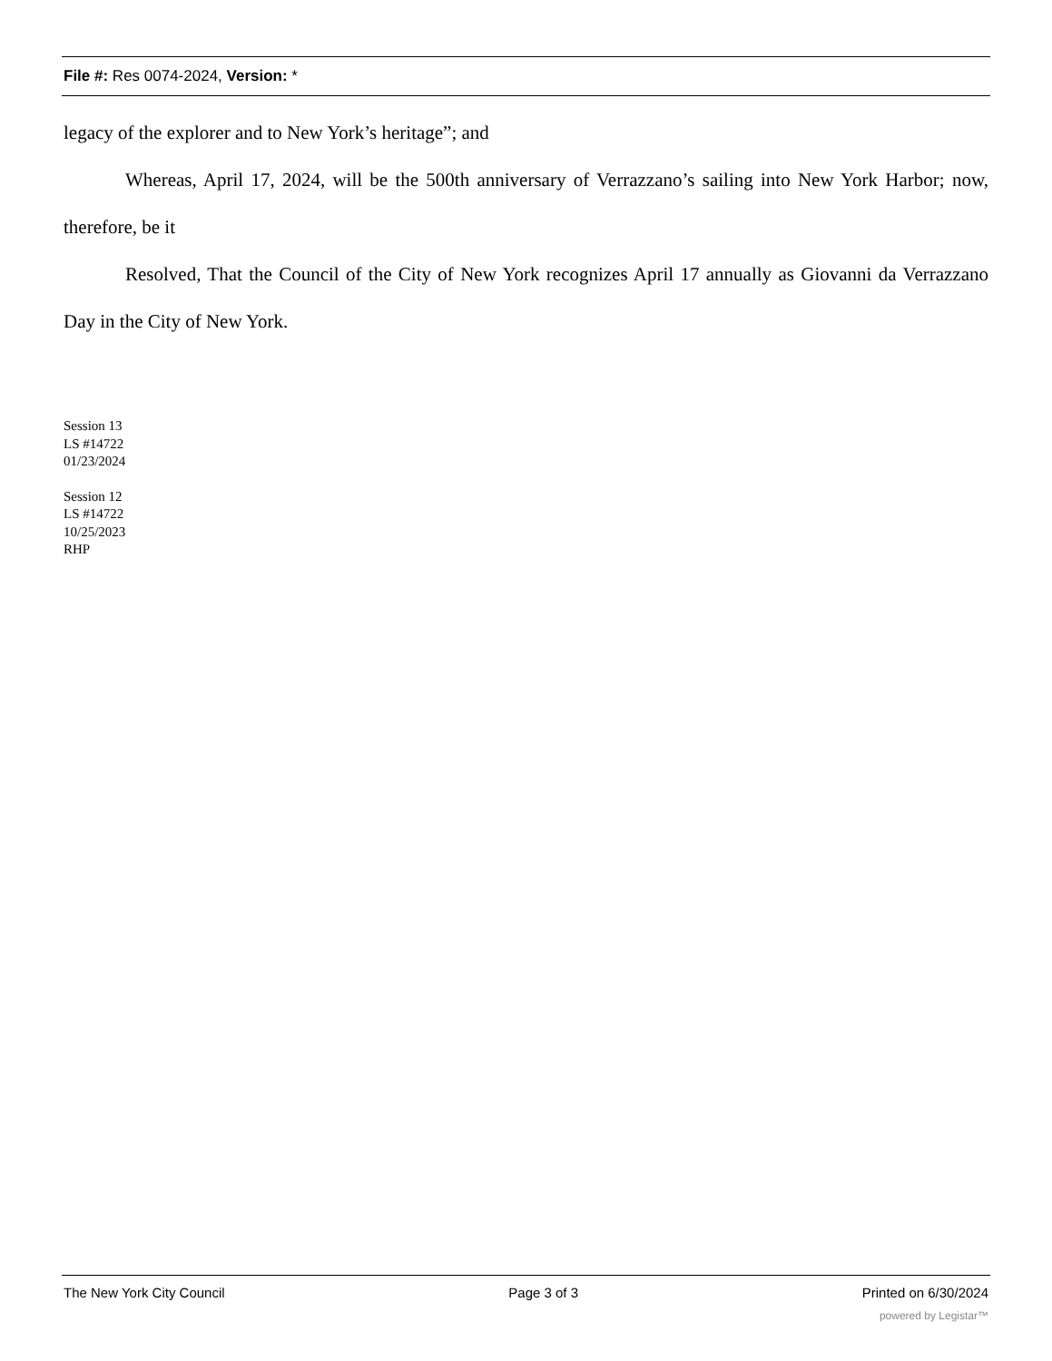File #: Res 0074-2024, Version: *
legacy of the explorer and to New York’s heritage”; and
Whereas, April 17, 2024, will be the 500th anniversary of Verrazzano’s sailing into New York Harbor; now, therefore, be it
Resolved, That the Council of the City of New York recognizes April 17 annually as Giovanni da Verrazzano Day in the City of New York.
Session 13
LS #14722
01/23/2024
Session 12
LS #14722
10/25/2023
RHP
The New York City Council Page 3 of 3 Printed on 6/30/2024
powered by Legistar™